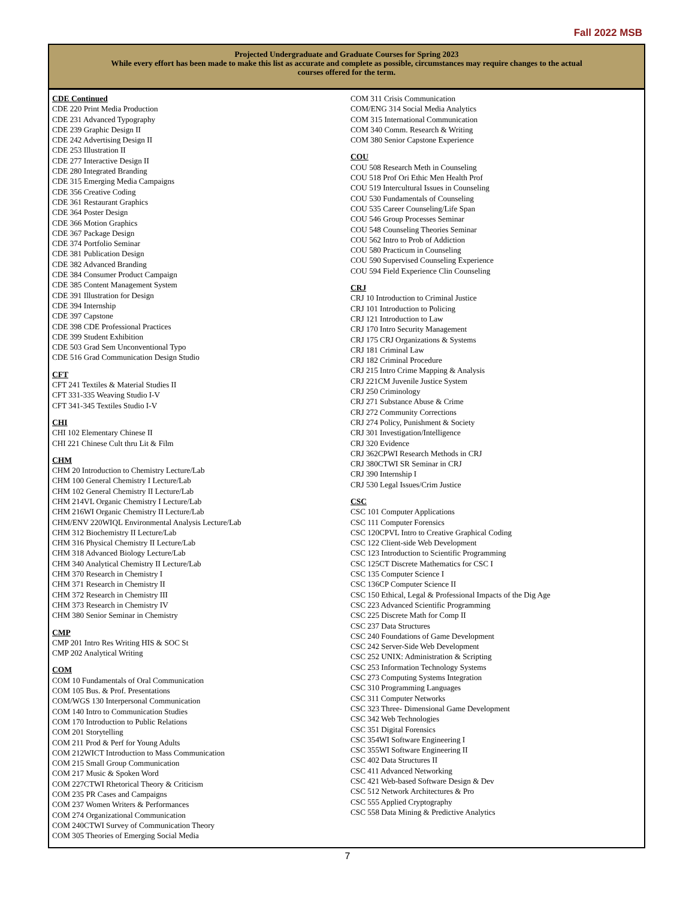Fall 2022 MSB
Projected Undergraduate and Graduate Courses for Spring 2023
While every effort has been made to make this list as accurate and complete as possible, circumstances may require changes to the actual courses offered for the term.
CDE Continued
CDE 220 Print Media Production
CDE 231 Advanced Typography
CDE 239 Graphic Design II
CDE 242 Advertising Design II
CDE 253 Illustration II
CDE 277 Interactive Design II
CDE 280 Integrated Branding
CDE 315 Emerging Media Campaigns
CDE 356 Creative Coding
CDE 361 Restaurant Graphics
CDE 364 Poster Design
CDE 366 Motion Graphics
CDE 367 Package Design
CDE 374 Portfolio Seminar
CDE 381 Publication Design
CDE 382 Advanced Branding
CDE 384 Consumer Product Campaign
CDE 385 Content Management System
CDE 391 Illustration for Design
CDE 394 Internship
CDE 397 Capstone
CDE 398 CDE Professional Practices
CDE 399 Student Exhibition
CDE 503 Grad Sem Unconventional Typo
CDE 516 Grad Communication Design Studio
CFT
CFT 241 Textiles & Material Studies II
CFT 331-335 Weaving Studio I-V
CFT 341-345 Textiles Studio I-V
CHI
CHI 102 Elementary Chinese II
CHI 221 Chinese Cult thru Lit & Film
CHM
CHM 20 Introduction to Chemistry Lecture/Lab
CHM 100 General Chemistry I Lecture/Lab
CHM 102 General Chemistry II Lecture/Lab
CHM 214VL Organic Chemistry I Lecture/Lab
CHM 216WI Organic Chemistry II Lecture/Lab
CHM/ENV 220WIQL Environmental Analysis Lecture/Lab
CHM 312 Biochemistry II Lecture/Lab
CHM 316 Physical Chemistry II Lecture/Lab
CHM 318 Advanced Biology Lecture/Lab
CHM 340 Analytical Chemistry II Lecture/Lab
CHM 370 Research in Chemistry I
CHM 371 Research in Chemistry II
CHM 372 Research in Chemistry III
CHM 373 Research in Chemistry IV
CHM 380 Senior Seminar in Chemistry
CMP
CMP 201 Intro Res Writing HIS & SOC St
CMP 202 Analytical Writing
COM
COM 10 Fundamentals of Oral Communication
COM 105 Bus. & Prof. Presentations
COM/WGS 130 Interpersonal Communication
COM 140 Intro to Communication Studies
COM 170 Introduction to Public Relations
COM 201 Storytelling
COM 211 Prod & Perf for Young Adults
COM 212WICT Introduction to Mass Communication
COM 215 Small Group Communication
COM 217 Music & Spoken Word
COM 227CTWI Rhetorical Theory & Criticism
COM 235 PR Cases and Campaigns
COM 237 Women Writers & Performances
COM 274 Organizational Communication
COM 240CTWI Survey of Communication Theory
COM 305 Theories of Emerging Social Media
COM 311 Crisis Communication
COM/ENG 314 Social Media Analytics
COM 315 International Communication
COM 340 Comm. Research & Writing
COM 380 Senior Capstone Experience
COU
COU 508 Research Meth in Counseling
COU 518 Prof Ori Ethic Men Health Prof
COU 519 Intercultural Issues in Counseling
COU 530 Fundamentals of Counseling
COU 535 Career Counseling/Life Span
COU 546 Group Processes Seminar
COU 548 Counseling Theories Seminar
COU 562 Intro to Prob of Addiction
COU 580 Practicum in Counseling
COU 590 Supervised Counseling Experience
COU 594 Field Experience Clin Counseling
CRJ
CRJ 10 Introduction to Criminal Justice
CRJ 101 Introduction to Policing
CRJ 121 Introduction to Law
CRJ 170 Intro Security Management
CRJ 175 CRJ Organizations & Systems
CRJ 181 Criminal Law
CRJ 182 Criminal Procedure
CRJ 215 Intro Crime Mapping & Analysis
CRJ 221CM Juvenile Justice System
CRJ 250 Criminology
CRJ 271 Substance Abuse & Crime
CRJ 272 Community Corrections
CRJ 274 Policy, Punishment & Society
CRJ 301 Investigation/Intelligence
CRJ 320 Evidence
CRJ 362CPWI Research Methods in CRJ
CRJ 380CTWI SR Seminar in CRJ
CRJ 390 Internship I
CRJ 530 Legal Issues/Crim Justice
CSC
CSC 101 Computer Applications
CSC 111 Computer Forensics
CSC 120CPVL Intro to Creative Graphical Coding
CSC 122 Client-side Web Development
CSC 123 Introduction to Scientific Programming
CSC 125CT Discrete Mathematics for CSC I
CSC 135 Computer Science I
CSC 136CP Computer Science II
CSC 150 Ethical, Legal & Professional Impacts of the Dig Age
CSC 223 Advanced Scientific Programming
CSC 225 Discrete Math for Comp II
CSC 237 Data Structures
CSC 240 Foundations of Game Development
CSC 242 Server-Side Web Development
CSC 252 UNIX: Administration & Scripting
CSC 253 Information Technology Systems
CSC 273 Computing Systems Integration
CSC 310 Programming Languages
CSC 311 Computer Networks
CSC 323 Three- Dimensional Game Development
CSC 342 Web Technologies
CSC 351 Digital Forensics
CSC 354WI Software Engineering I
CSC 355WI Software Engineering II
CSC 402 Data Structures II
CSC 411 Advanced Networking
CSC 421 Web-based Software Design & Dev
CSC 512 Network Architectures & Pro
CSC 555 Applied Cryptography
CSC 558 Data Mining & Predictive Analytics
7